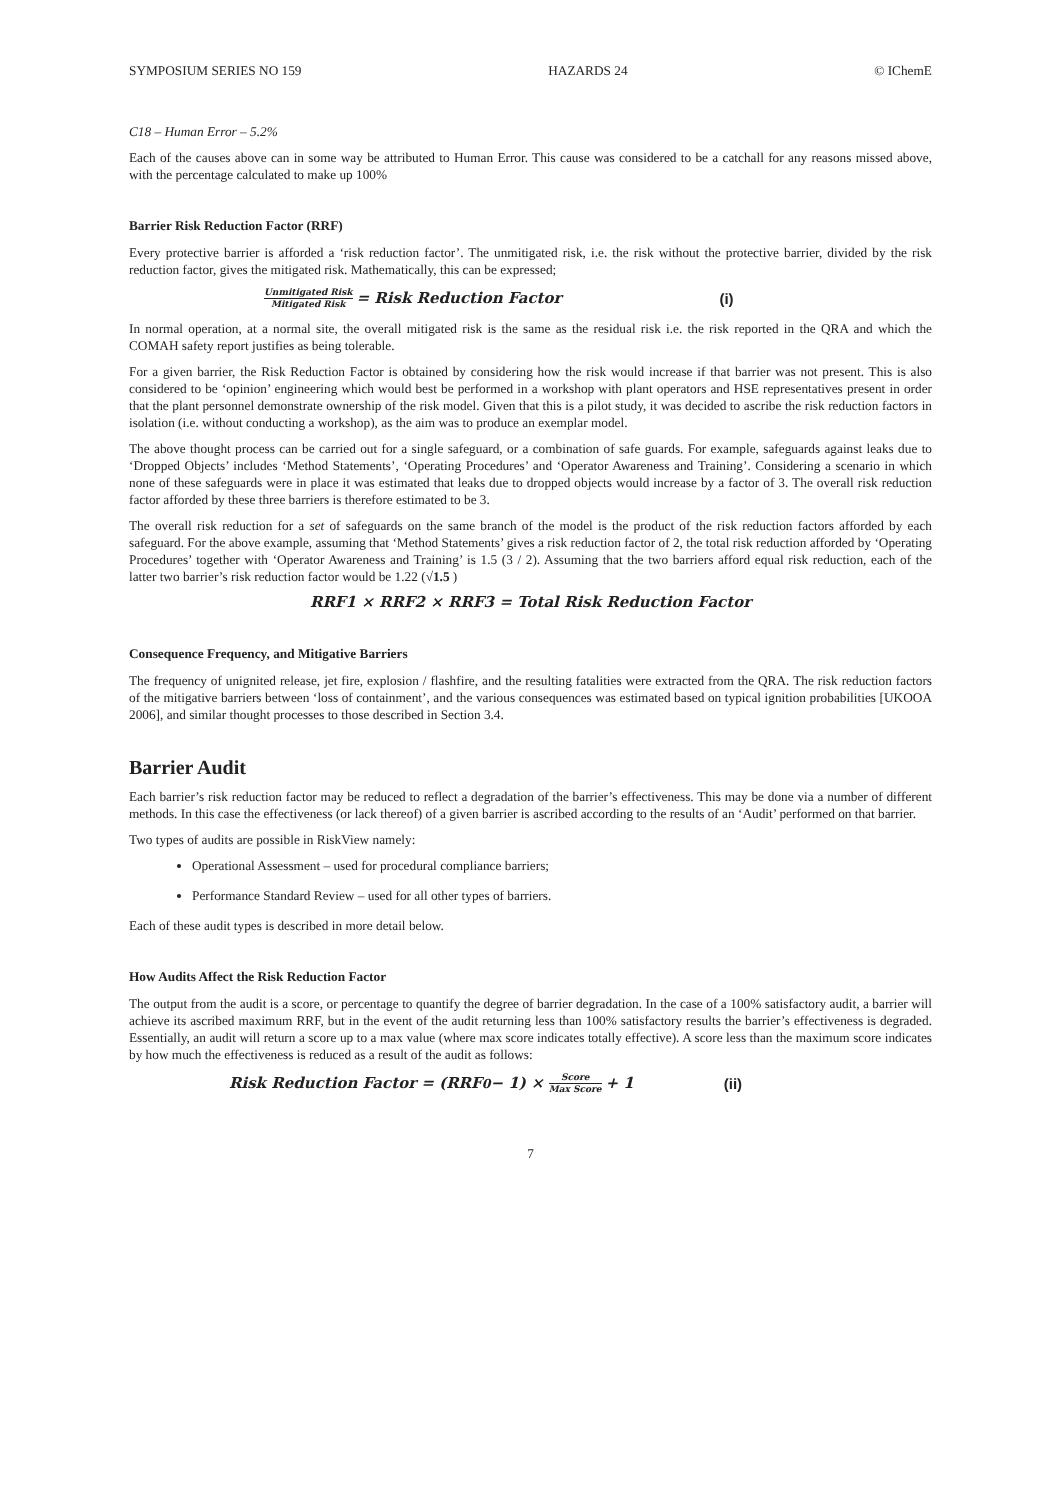SYMPOSIUM SERIES NO 159 HAZARDS 24 © IChemE
C18 – Human Error – 5.2%
Each of the causes above can in some way be attributed to Human Error. This cause was considered to be a catchall for any reasons missed above, with the percentage calculated to make up 100%
Barrier Risk Reduction Factor (RRF)
Every protective barrier is afforded a ‘risk reduction factor’. The unmitigated risk, i.e. the risk without the protective barrier, divided by the risk reduction factor, gives the mitigated risk. Mathematically, this can be expressed;
Unmitigated Risk Mitigated Risk = Risk Reduction Factor (i)
In normal operation, at a normal site, the overall mitigated risk is the same as the residual risk i.e. the risk reported in the QRA and which the COMAH safety report justifies as being tolerable.
For a given barrier, the Risk Reduction Factor is obtained by considering how the risk would increase if that barrier was not present. This is also considered to be ‘opinion’ engineering which would best be performed in a workshop with plant operators and HSE representatives present in order that the plant personnel demonstrate ownership of the risk model. Given that this is a pilot study, it was decided to ascribe the risk reduction factors in isolation (i.e. without conducting a workshop), as the aim was to produce an exemplar model.
The above thought process can be carried out for a single safeguard, or a combination of safe guards. For example, safeguards against leaks due to ‘Dropped Objects’ includes ‘Method Statements’, ‘Operating Procedures’ and ‘Operator Awareness and Training’. Considering a scenario in which none of these safeguards were in place it was estimated that leaks due to dropped objects would increase by a factor of 3. The overall risk reduction factor afforded by these three barriers is therefore estimated to be 3.
The overall risk reduction for a set of safeguards on the same branch of the model is the product of the risk reduction factors afforded by each safeguard. For the above example, assuming that ‘Method Statements’ gives a risk reduction factor of 2, the total risk reduction afforded by ‘Operating Procedures’ together with ‘Operator Awareness and Training’ is 1.5 (3 / 2). Assuming that the two barriers afford equal risk reduction, each of the latter two barrier’s risk reduction factor would be 1.22 (√1.5 )
RRF1 × RRF2 × RRF3 = Total Risk Reduction Factor
Consequence Frequency, and Mitigative Barriers
The frequency of unignited release, jet fire, explosion / flashfire, and the resulting fatalities were extracted from the QRA. The risk reduction factors of the mitigative barriers between ‘loss of containment’, and the various consequences was estimated based on typical ignition probabilities [UKOOA 2006], and similar thought processes to those described in Section 3.4.
Barrier Audit
Each barrier’s risk reduction factor may be reduced to reflect a degradation of the barrier’s effectiveness. This may be done via a number of different methods. In this case the effectiveness (or lack thereof) of a given barrier is ascribed according to the results of an ‘Audit’ performed on that barrier.
Two types of audits are possible in RiskView namely:
Operational Assessment – used for procedural compliance barriers;
Performance Standard Review – used for all other types of barriers.
Each of these audit types is described in more detail below.
How Audits Affect the Risk Reduction Factor
The output from the audit is a score, or percentage to quantify the degree of barrier degradation. In the case of a 100% satisfactory audit, a barrier will achieve its ascribed maximum RRF, but in the event of the audit returning less than 100% satisfactory results the barrier’s effectiveness is degraded. Essentially, an audit will return a score up to a max value (where max score indicates totally effective). A score less than the maximum score indicates by how much the effectiveness is reduced as a result of the audit as follows:
Risk Reduction Factor = (RRF<sub>0</sub> − 1) × Score Max Score + 1 (ii)
7